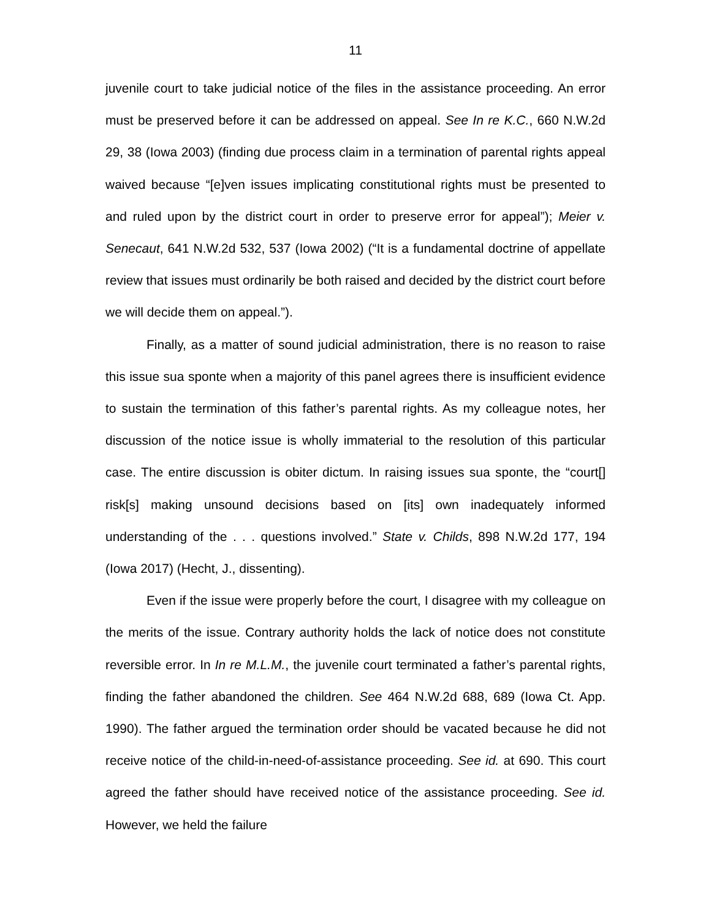11
juvenile court to take judicial notice of the files in the assistance proceeding. An error must be preserved before it can be addressed on appeal. See In re K.C., 660 N.W.2d 29, 38 (Iowa 2003) (finding due process claim in a termination of parental rights appeal waived because “[e]ven issues implicating constitutional rights must be presented to and ruled upon by the district court in order to preserve error for appeal”); Meier v. Senecaut, 641 N.W.2d 532, 537 (Iowa 2002) (“It is a fundamental doctrine of appellate review that issues must ordinarily be both raised and decided by the district court before we will decide them on appeal.”).
Finally, as a matter of sound judicial administration, there is no reason to raise this issue sua sponte when a majority of this panel agrees there is insufficient evidence to sustain the termination of this father’s parental rights. As my colleague notes, her discussion of the notice issue is wholly immaterial to the resolution of this particular case. The entire discussion is obiter dictum. In raising issues sua sponte, the “court[] risk[s] making unsound decisions based on [its] own inadequately informed understanding of the . . . questions involved.” State v. Childs, 898 N.W.2d 177, 194 (Iowa 2017) (Hecht, J., dissenting).
Even if the issue were properly before the court, I disagree with my colleague on the merits of the issue. Contrary authority holds the lack of notice does not constitute reversible error. In In re M.L.M., the juvenile court terminated a father’s parental rights, finding the father abandoned the children. See 464 N.W.2d 688, 689 (Iowa Ct. App. 1990). The father argued the termination order should be vacated because he did not receive notice of the child-in-need-of-assistance proceeding. See id. at 690. This court agreed the father should have received notice of the assistance proceeding. See id. However, we held the failure